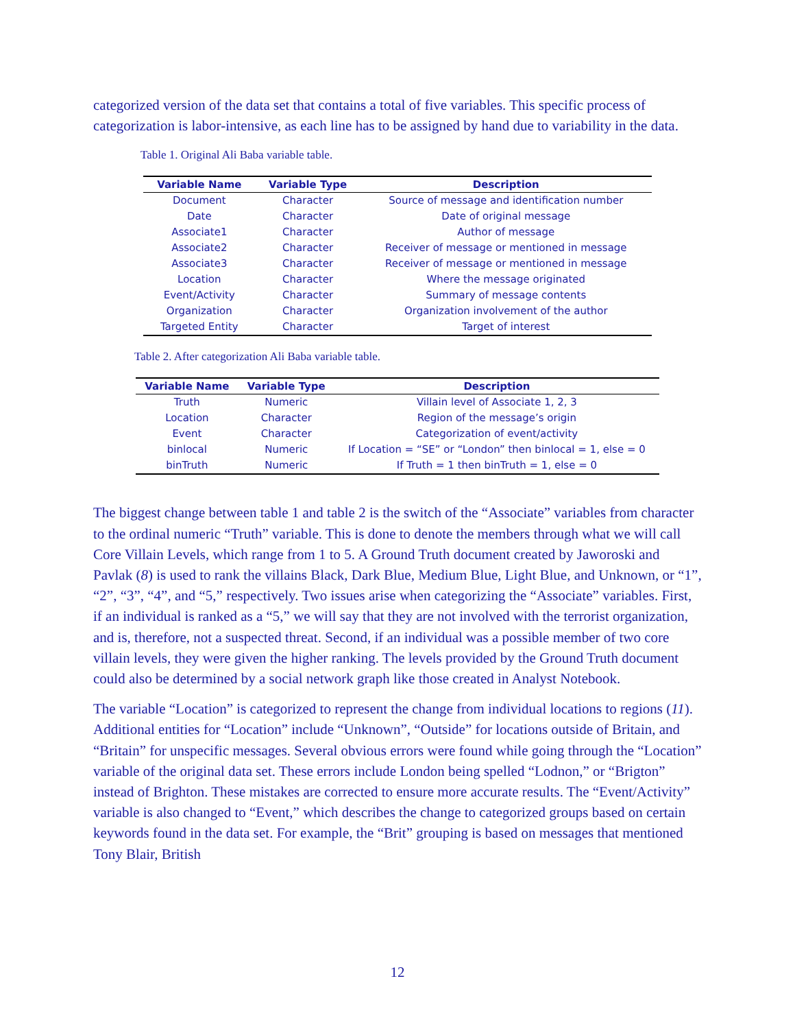categorized version of the data set that contains a total of five variables. This specific process of categorization is labor-intensive, as each line has to be assigned by hand due to variability in the data.
Table 1. Original Ali Baba variable table.
| Variable Name | Variable Type | Description |
| --- | --- | --- |
| Document | Character | Source of message and identification number |
| Date | Character | Date of original message |
| Associate1 | Character | Author of message |
| Associate2 | Character | Receiver of message or mentioned in message |
| Associate3 | Character | Receiver of message or mentioned in message |
| Location | Character | Where the message originated |
| Event/Activity | Character | Summary of message contents |
| Organization | Character | Organization involvement of the author |
| Targeted Entity | Character | Target of interest |
Table 2. After categorization Ali Baba variable table.
| Variable Name | Variable Type | Description |
| --- | --- | --- |
| Truth | Numeric | Villain level of Associate 1, 2, 3 |
| Location | Character | Region of the message’s origin |
| Event | Character | Categorization of event/activity |
| binlocal | Numeric | If Location = “SE” or “London” then binlocal = 1, else = 0 |
| binTruth | Numeric | If Truth = 1 then binTruth = 1, else = 0 |
The biggest change between table 1 and table 2 is the switch of the “Associate” variables from character to the ordinal numeric “Truth” variable. This is done to denote the members through what we will call Core Villain Levels, which range from 1 to 5. A Ground Truth document created by Jaworoski and Pavlak (8) is used to rank the villains Black, Dark Blue, Medium Blue, Light Blue, and Unknown, or “1”, “2”, “3”, “4”, and “5,” respectively. Two issues arise when categorizing the “Associate” variables. First, if an individual is ranked as a “5,” we will say that they are not involved with the terrorist organization, and is, therefore, not a suspected threat. Second, if an individual was a possible member of two core villain levels, they were given the higher ranking. The levels provided by the Ground Truth document could also be determined by a social network graph like those created in Analyst Notebook.
The variable “Location” is categorized to represent the change from individual locations to regions (11). Additional entities for “Location” include “Unknown”, “Outside” for locations outside of Britain, and “Britain” for unspecific messages. Several obvious errors were found while going through the “Location” variable of the original data set. These errors include London being spelled “Lodnon,” or “Brigton” instead of Brighton. These mistakes are corrected to ensure more accurate results. The “Event/Activity” variable is also changed to “Event,” which describes the change to categorized groups based on certain keywords found in the data set. For example, the “Brit” grouping is based on messages that mentioned Tony Blair, British
12